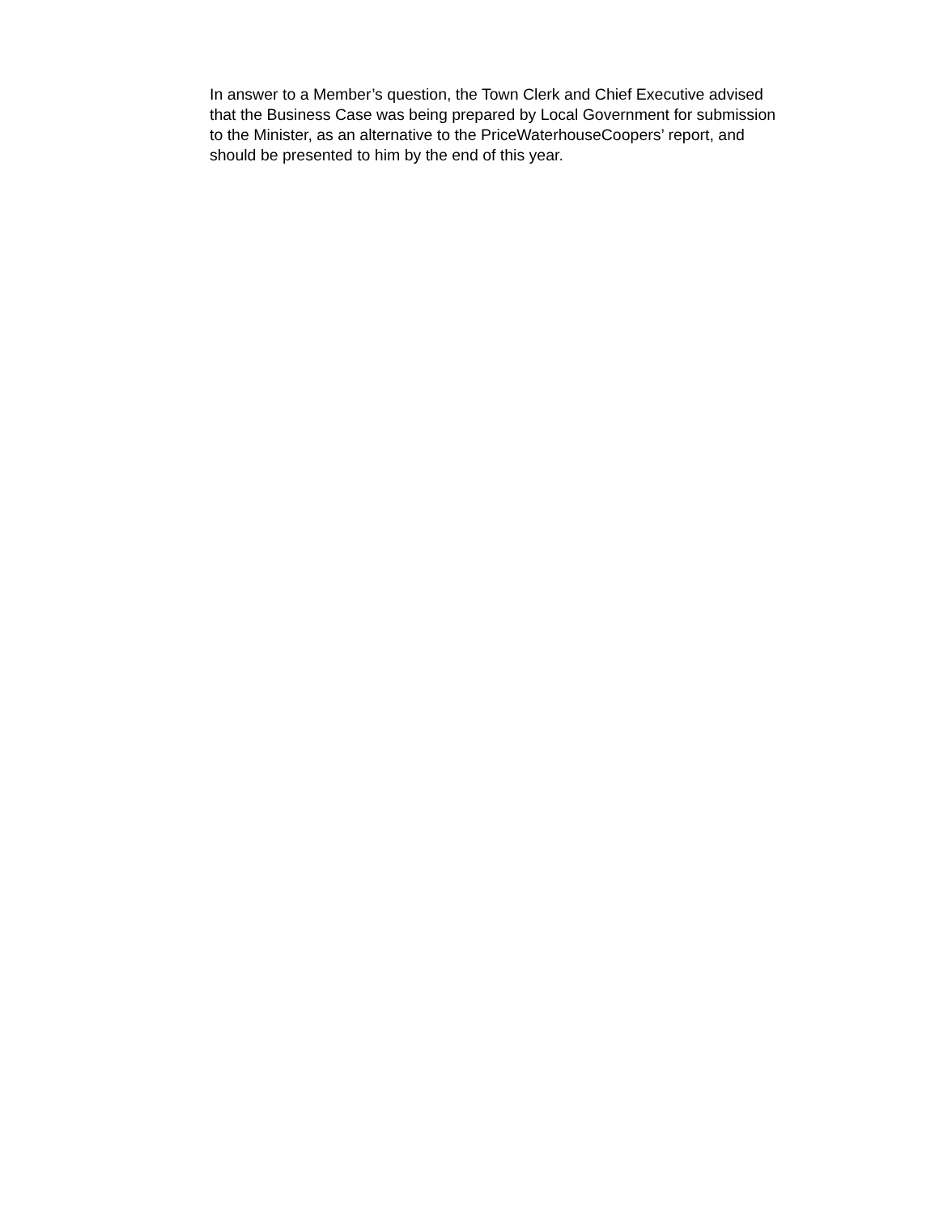In answer to a Member’s question, the Town Clerk and Chief Executive advised
that the Business Case was being prepared by Local Government for submission
to the Minister, as an alternative to the PriceWaterhouseCoopers’ report, and
should be presented to him by the end of this year.